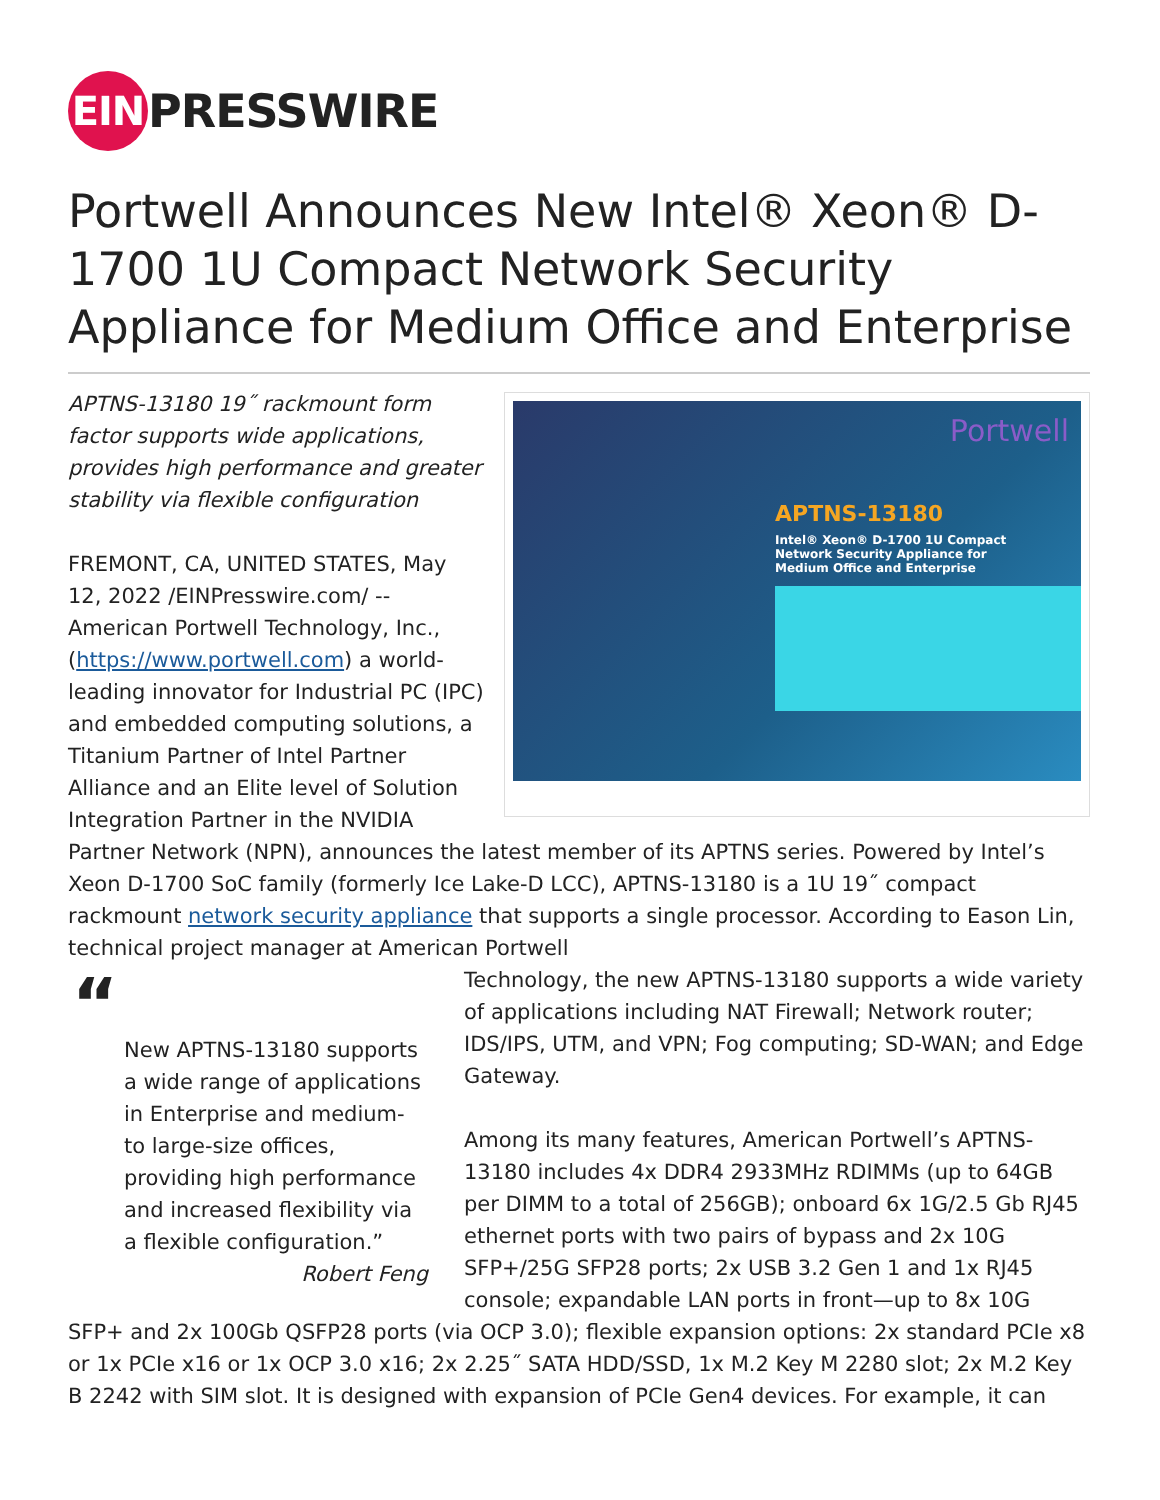EIN PRESSWIRE
Portwell Announces New Intel® Xeon® D-1700 1U Compact Network Security Appliance for Medium Office and Enterprise
Portwell
APTNS-13180
Intel® Xeon® D-1700 1U Compact
Network Security Appliance for
Medium Office and Enterprise
APTNS-13180 19˝ rackmount form factor supports wide applications, provides high performance and greater stability via flexible configuration
FREMONT, CA, UNITED STATES, May 12, 2022 /EINPresswire.com/ -- American Portwell Technology, Inc., (https://www.portwell.com) a world-leading innovator for Industrial PC (IPC) and embedded computing solutions, a Titanium Partner of Intel Partner Alliance and an Elite level of Solution Integration Partner in the NVIDIA Partner Network (NPN), announces the latest member of its APTNS series. Powered by Intel’s Xeon D-1700 SoC family (formerly Ice Lake-D LCC), APTNS-13180 is a 1U 19˝ compact rackmount network security appliance that supports a single processor. According to Eason Lin, technical project manager at American Portwell
“
New APTNS-13180 supports a wide range of applications in Enterprise and medium- to large-size offices, providing high performance and increased flexibility via a flexible configuration.”
Robert Feng
Technology, the new APTNS-13180 supports a wide variety of applications including NAT Firewall; Network router; IDS/IPS, UTM, and VPN; Fog computing; SD-WAN; and Edge Gateway.
Among its many features, American Portwell’s APTNS-13180 includes 4x DDR4 2933MHz RDIMMs (up to 64GB per DIMM to a total of 256GB); onboard 6x 1G/2.5 Gb RJ45 ethernet ports with two pairs of bypass and 2x 10G SFP+/25G SFP28 ports; 2x USB 3.2 Gen 1 and 1x RJ45 console; expandable LAN ports in front—up to 8x 10G SFP+ and 2x 100Gb QSFP28 ports (via OCP 3.0); flexible expansion options: 2x standard PCIe x8 or 1x PCIe x16 or 1x OCP 3.0 x16; 2x 2.25˝ SATA HDD/SSD, 1x M.2 Key M 2280 slot; 2x M.2 Key B 2242 with SIM slot. It is designed with expansion of PCIe Gen4 devices. For example, it can